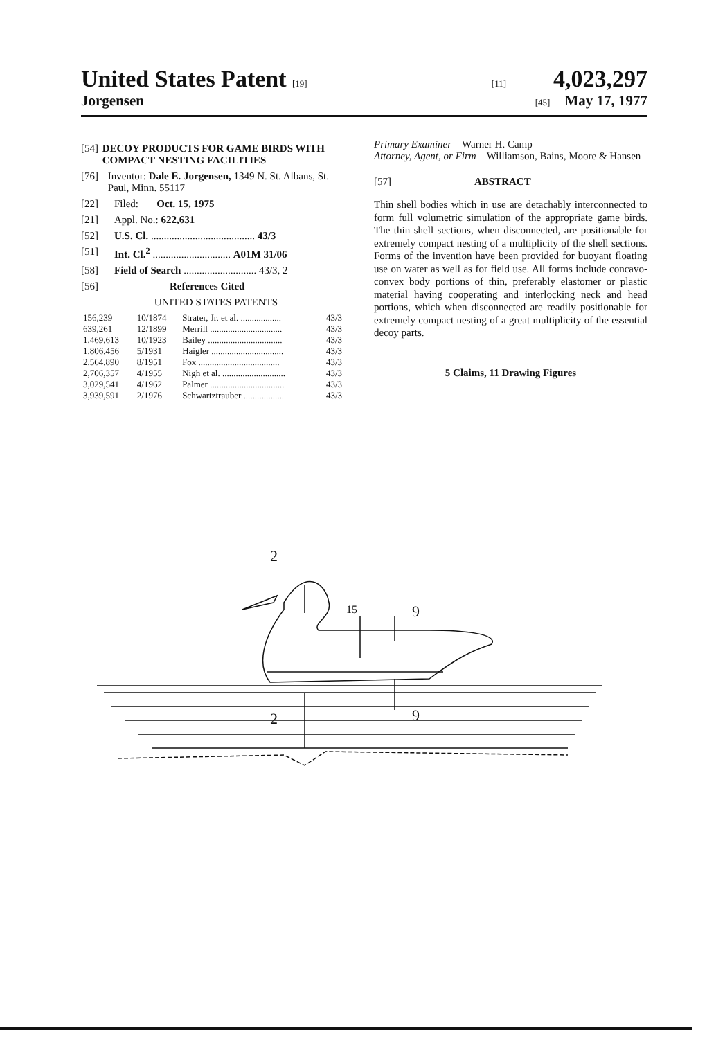United States Patent [19] [11] 4,023,297
Jorgensen [45] May 17, 1977
[54] DECOY PRODUCTS FOR GAME BIRDS WITH COMPACT NESTING FACILITIES
[76] Inventor: Dale E. Jorgensen, 1349 N. St. Albans, St. Paul, Minn. 55117
[22] Filed: Oct. 15, 1975
[21] Appl. No.: 622,631
[52] U.S. Cl. ........................................ 43/3
[51] Int. Cl.<sup>2</sup> .............................. A01M 31/06
[58] Field of Search ............................ 43/3, 2
[56] References Cited
UNITED STATES PATENTS
| 156,239 | 10/1874 | Strater, Jr. et al. .................. | 43/3 |
| 639,261 | 12/1899 | Merrill ................................ | 43/3 |
| 1,469,613 | 10/1923 | Bailey ................................. | 43/3 |
| 1,806,456 | 5/1931 | Haigler ................................ | 43/3 |
| 2,564,890 | 8/1951 | Fox .................................... | 43/3 |
| 2,706,357 | 4/1955 | Nigh et al. ............................ | 43/3 |
| 3,029,541 | 4/1962 | Palmer ................................. | 43/3 |
| 3,939,591 | 2/1976 | Schwartztrauber .................. | 43/3 |
Primary Examiner—Warner H. Camp
Attorney, Agent, or Firm—Williamson, Bains, Moore & Hansen
[57] ABSTRACT
Thin shell bodies which in use are detachably interconnected to form full volumetric simulation of the appropriate game birds. The thin shell sections, when disconnected, are positionable for extremely compact nesting of a multiplicity of the shell sections. Forms of the invention have been provided for buoyant floating use on water as well as for field use. All forms include concavo-convex body portions of thin, preferably elastomer or plastic material having cooperating and interlocking neck and head portions, which when disconnected are readily positionable for extremely compact nesting of a great multiplicity of the essential decoy parts.
5 Claims, 11 Drawing Figures
2
15
9
2
9